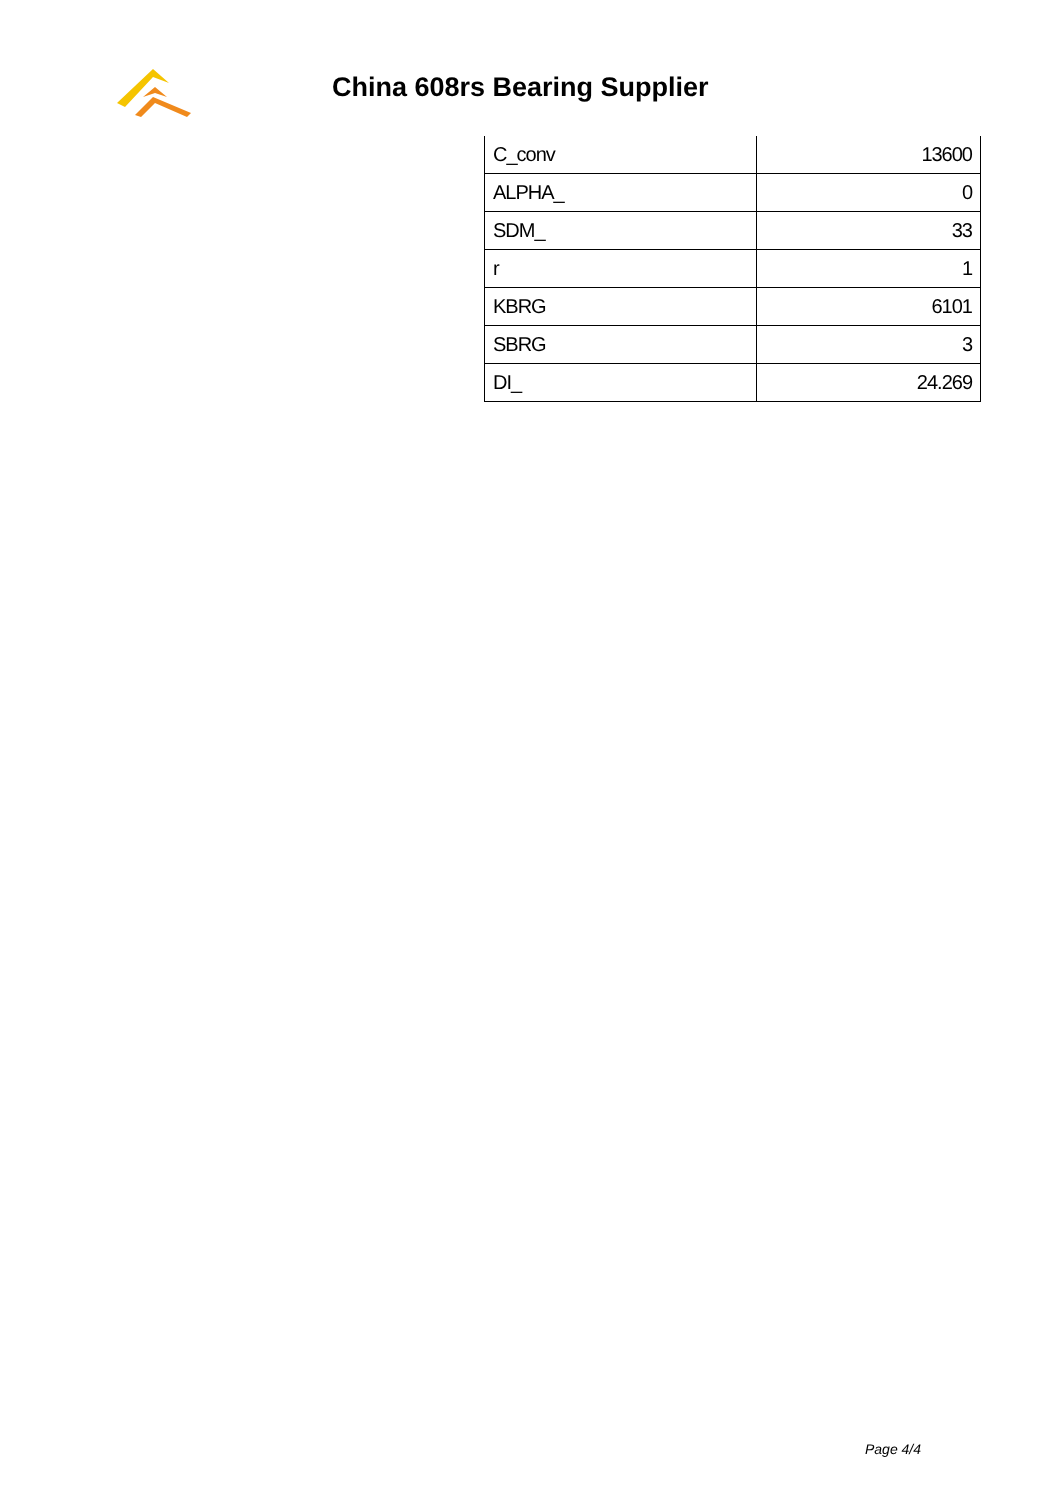China 608rs Bearing Supplier
| C_conv | 13600 |
| ALPHA_ | 0 |
| SDM_ | 33 |
| r | 1 |
| KBRG | 6101 |
| SBRG | 3 |
| DI_ | 24.269 |
Page 4/4